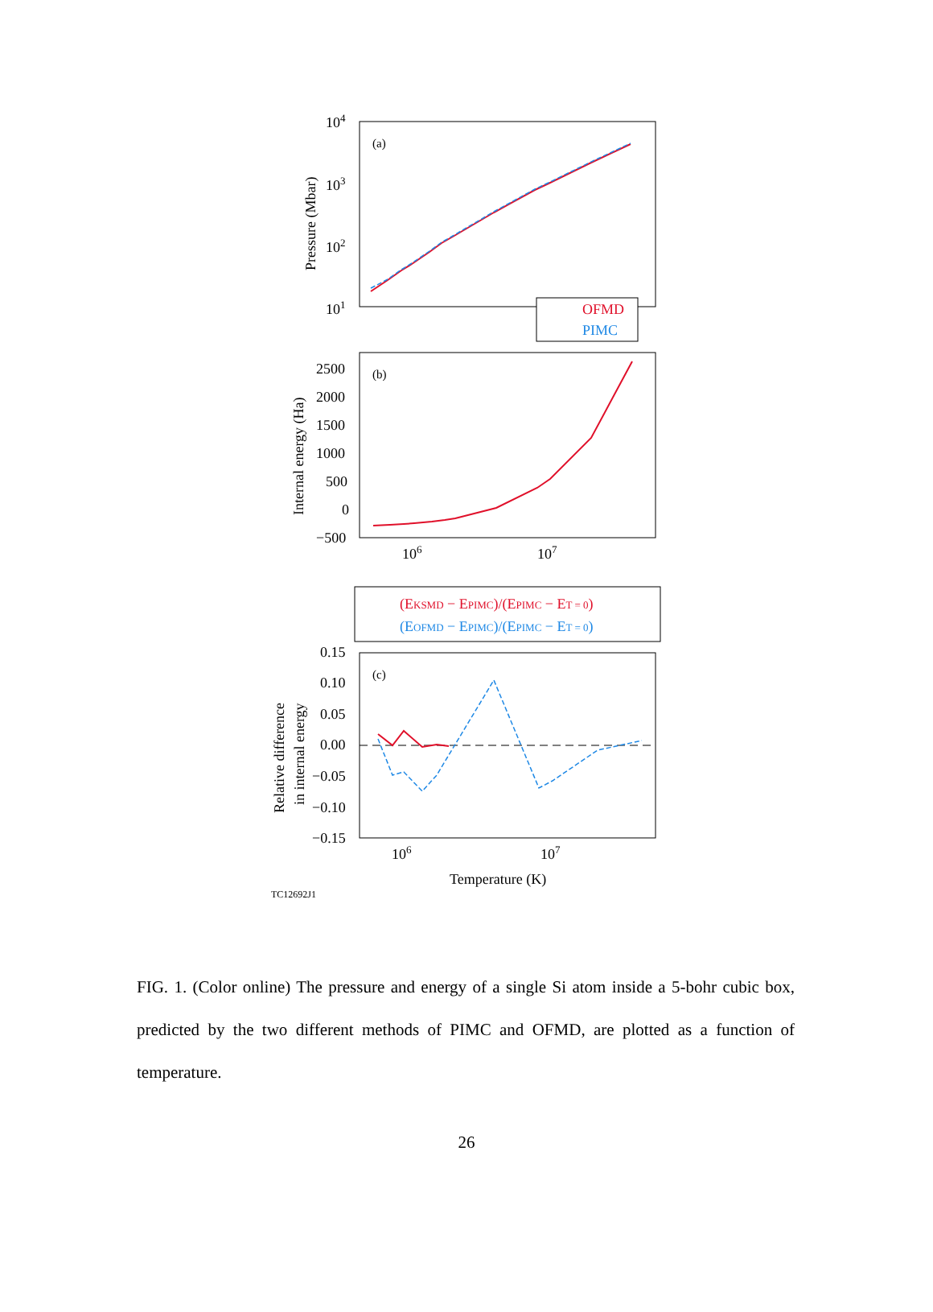104
103
102
101
(a)
Pressure (Mbar)
OFMD
PIMC
2500
2000
1500
1000
500
0
−500
(b)
Internal energy (Ha)
106
107
(EKSMD − EPIMC)/(EPIMC − ET = 0)
(EOFMD − EPIMC)/(EPIMC − ET = 0)
0.15
0.10
0.05
0.00
−0.05
−0.10
−0.15
(c)
Relative difference
in internal energy
106
107
Temperature (K)
TC12692J1
FIG. 1. (Color online) The pressure and energy of a single Si atom inside a 5-bohr cubic box, predicted by the two different methods of PIMC and OFMD, are plotted as a function of temperature.
26